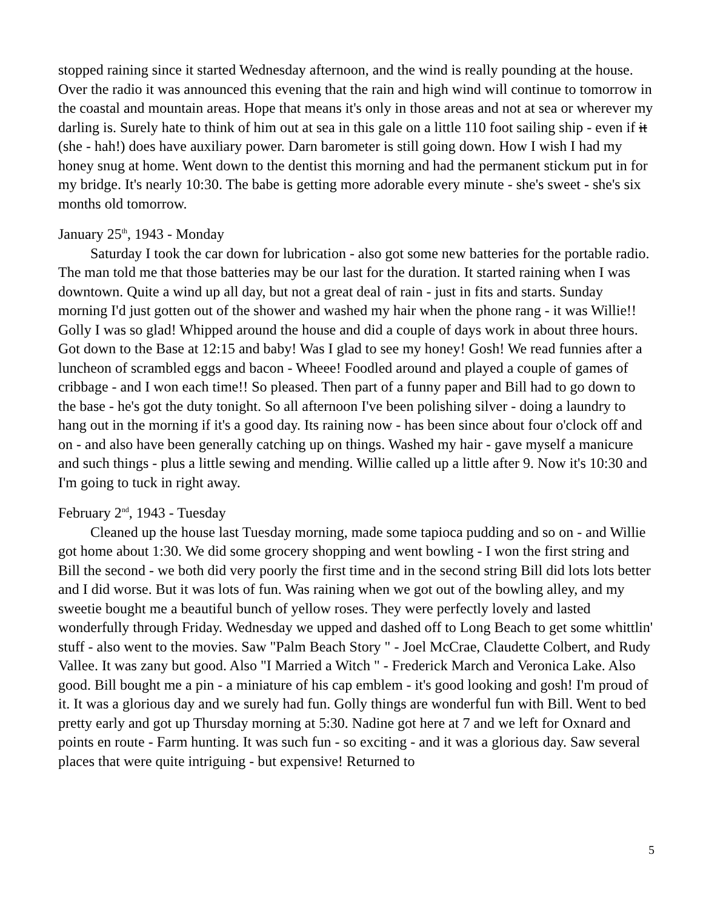stopped raining since it started Wednesday afternoon, and the wind is really pounding at the house. Over the radio it was announced this evening that the rain and high wind will continue to tomorrow in the coastal and mountain areas. Hope that means it's only in those areas and not at sea or wherever my darling is. Surely hate to think of him out at sea in this gale on a little 110 foot sailing ship - even if it (she - hah!) does have auxiliary power. Darn barometer is still going down. How I wish I had my honey snug at home. Went down to the dentist this morning and had the permanent stickum put in for my bridge. It's nearly 10:30. The babe is getting more adorable every minute - she's sweet - she's six months old tomorrow.
January 25<sup>th</sup>, 1943 - Monday
Saturday I took the car down for lubrication - also got some new batteries for the portable radio. The man told me that those batteries may be our last for the duration. It started raining when I was downtown. Quite a wind up all day, but not a great deal of rain - just in fits and starts. Sunday morning I'd just gotten out of the shower and washed my hair when the phone rang - it was Willie!! Golly I was so glad! Whipped around the house and did a couple of days work in about three hours. Got down to the Base at 12:15 and baby! Was I glad to see my honey! Gosh! We read funnies after a luncheon of scrambled eggs and bacon - Wheee! Foodled around and played a couple of games of cribbage - and I won each time!! So pleased. Then part of a funny paper and Bill had to go down to the base - he's got the duty tonight. So all afternoon I've been polishing silver - doing a laundry to hang out in the morning if it's a good day. Its raining now - has been since about four o'clock off and on - and also have been generally catching up on things. Washed my hair - gave myself a manicure and such things - plus a little sewing and mending. Willie called up a little after 9. Now it's 10:30 and I'm going to tuck in right away.
February 2<sup>nd</sup>, 1943 - Tuesday
Cleaned up the house last Tuesday morning, made some tapioca pudding and so on - and Willie got home about 1:30. We did some grocery shopping and went bowling - I won the first string and Bill the second - we both did very poorly the first time and in the second string Bill did lots lots better and I did worse. But it was lots of fun. Was raining when we got out of the bowling alley, and my sweetie bought me a beautiful bunch of yellow roses. They were perfectly lovely and lasted wonderfully through Friday. Wednesday we upped and dashed off to Long Beach to get some whittlin' stuff - also went to the movies. Saw "Palm Beach Story " - Joel McCrae, Claudette Colbert, and Rudy Vallee. It was zany but good. Also "I Married a Witch " - Frederick March and Veronica Lake. Also good. Bill bought me a pin - a miniature of his cap emblem - it's good looking and gosh! I'm proud of it. It was a glorious day and we surely had fun. Golly things are wonderful fun with Bill. Went to bed pretty early and got up Thursday morning at 5:30. Nadine got here at 7 and we left for Oxnard and points en route - Farm hunting. It was such fun - so exciting - and it was a glorious day. Saw several places that were quite intriguing - but expensive! Returned to
5